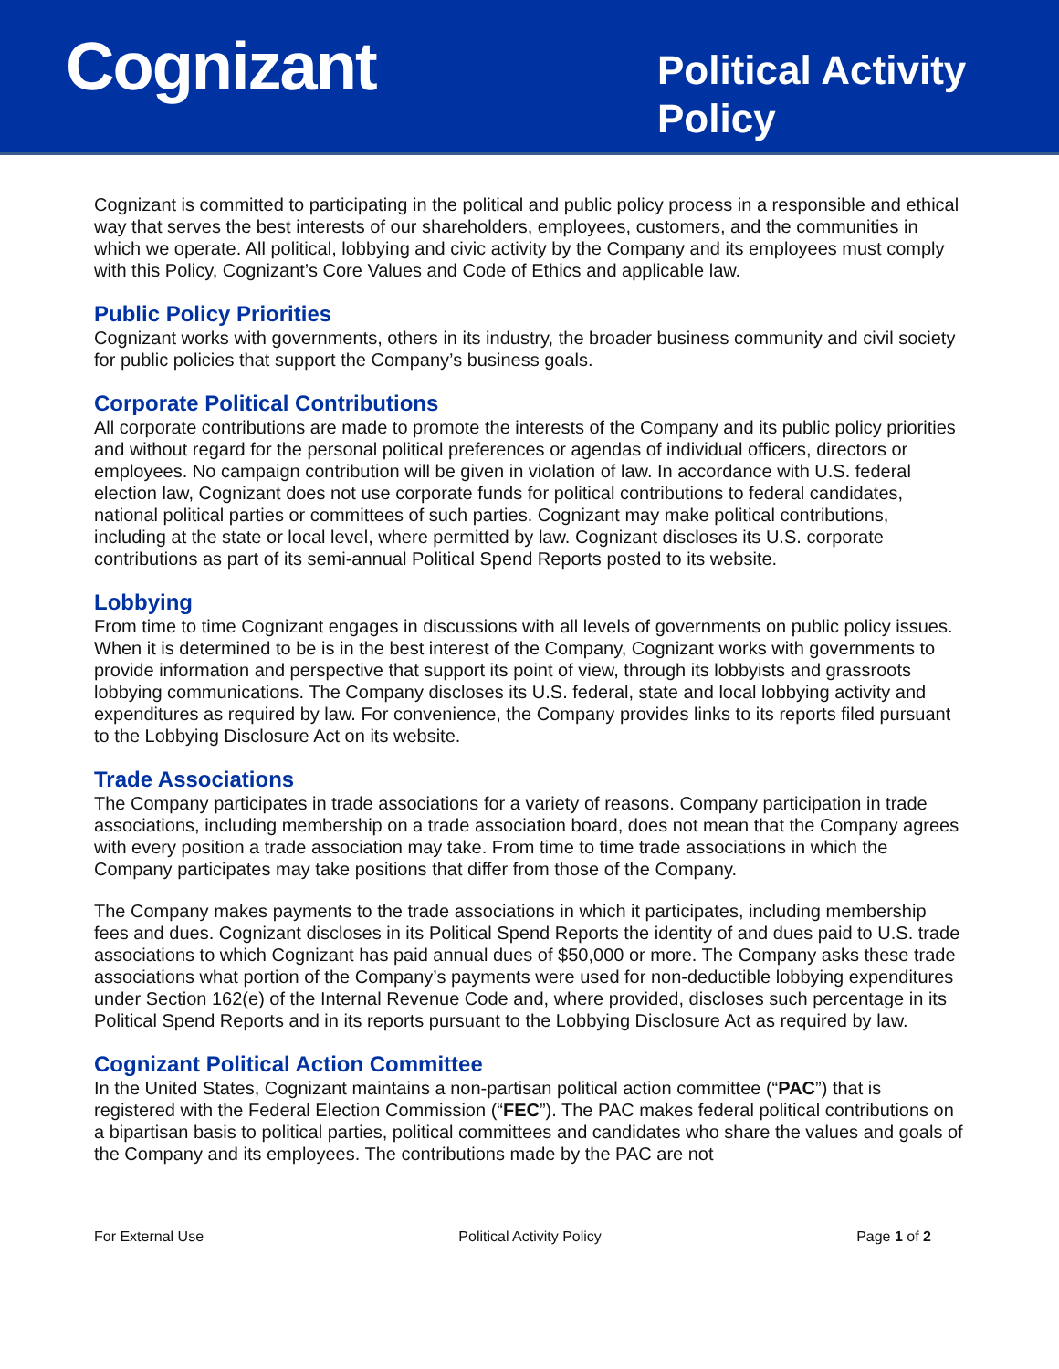Cognizant
Political Activity Policy
Cognizant is committed to participating in the political and public policy process in a responsible and ethical way that serves the best interests of our shareholders, employees, customers, and the communities in which we operate. All political, lobbying and civic activity by the Company and its employees must comply with this Policy, Cognizant’s Core Values and Code of Ethics and applicable law.
Public Policy Priorities
Cognizant works with governments, others in its industry, the broader business community and civil society for public policies that support the Company’s business goals.
Corporate Political Contributions
All corporate contributions are made to promote the interests of the Company and its public policy priorities and without regard for the personal political preferences or agendas of individual officers, directors or employees. No campaign contribution will be given in violation of law. In accordance with U.S. federal election law, Cognizant does not use corporate funds for political contributions to federal candidates, national political parties or committees of such parties. Cognizant may make political contributions, including at the state or local level, where permitted by law. Cognizant discloses its U.S. corporate contributions as part of its semi-annual Political Spend Reports posted to its website.
Lobbying
From time to time Cognizant engages in discussions with all levels of governments on public policy issues. When it is determined to be is in the best interest of the Company, Cognizant works with governments to provide information and perspective that support its point of view, through its lobbyists and grassroots lobbying communications. The Company discloses its U.S. federal, state and local lobbying activity and expenditures as required by law. For convenience, the Company provides links to its reports filed pursuant to the Lobbying Disclosure Act on its website.
Trade Associations
The Company participates in trade associations for a variety of reasons. Company participation in trade associations, including membership on a trade association board, does not mean that the Company agrees with every position a trade association may take. From time to time trade associations in which the Company participates may take positions that differ from those of the Company.
The Company makes payments to the trade associations in which it participates, including membership fees and dues. Cognizant discloses in its Political Spend Reports the identity of and dues paid to U.S. trade associations to which Cognizant has paid annual dues of $50,000 or more. The Company asks these trade associations what portion of the Company’s payments were used for non-deductible lobbying expenditures under Section 162(e) of the Internal Revenue Code and, where provided, discloses such percentage in its Political Spend Reports and in its reports pursuant to the Lobbying Disclosure Act as required by law.
Cognizant Political Action Committee
In the United States, Cognizant maintains a non-partisan political action committee (“PAC”) that is registered with the Federal Election Commission (“FEC”). The PAC makes federal political contributions on a bipartisan basis to political parties, political committees and candidates who share the values and goals of the Company and its employees. The contributions made by the PAC are not
For External Use Political Activity Policy Page 1 of 2